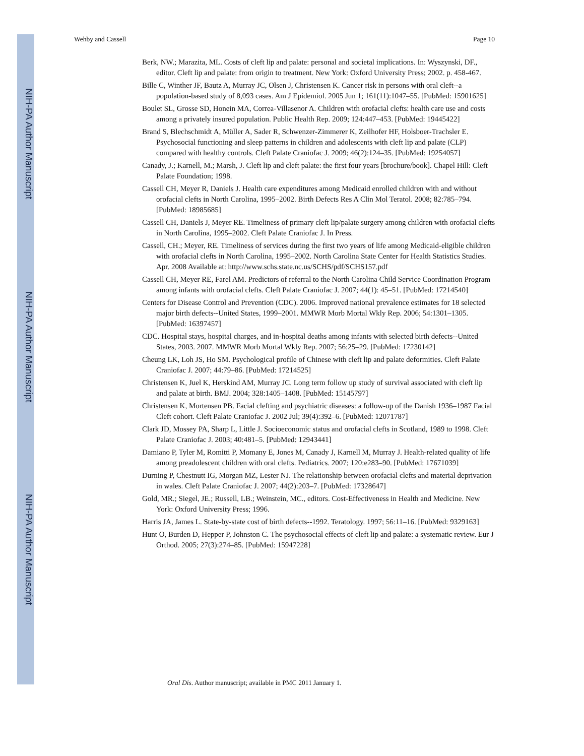NIH-PA Author Manuscript
NIH-PA Author Manuscript
NIH-PA Author Manuscript
Wehby and Cassell Page 10
Berk, NW.; Marazita, ML. Costs of cleft lip and palate: personal and societal implications. In: Wyszynski, DF., editor. Cleft lip and palate: from origin to treatment. New York: Oxford University Press; 2002. p. 458-467.
Bille C, Winther JF, Bautz A, Murray JC, Olsen J, Christensen K. Cancer risk in persons with oral cleft--a population-based study of 8,093 cases. Am J Epidemiol. 2005 Jun 1; 161(11):1047–55. [PubMed: 15901625]
Boulet SL, Grosse SD, Honein MA, Correa-Villasenor A. Children with orofacial clefts: health care use and costs among a privately insured population. Public Health Rep. 2009; 124:447–453. [PubMed: 19445422]
Brand S, Blechschmidt A, Müller A, Sader R, Schwenzer-Zimmerer K, Zeilhofer HF, Holsboer-Trachsler E. Psychosocial functioning and sleep patterns in children and adolescents with cleft lip and palate (CLP) compared with healthy controls. Cleft Palate Craniofac J. 2009; 46(2):124–35. [PubMed: 19254057]
Canady, J.; Karnell, M.; Marsh, J. Cleft lip and cleft palate: the first four years [brochure/book]. Chapel Hill: Cleft Palate Foundation; 1998.
Cassell CH, Meyer R, Daniels J. Health care expenditures among Medicaid enrolled children with and without orofacial clefts in North Carolina, 1995–2002. Birth Defects Res A Clin Mol Teratol. 2008; 82:785–794. [PubMed: 18985685]
Cassell CH, Daniels J, Meyer RE. Timeliness of primary cleft lip/palate surgery among children with orofacial clefts in North Carolina, 1995–2002. Cleft Palate Craniofac J. In Press.
Cassell, CH.; Meyer, RE. Timeliness of services during the first two years of life among Medicaid-eligible children with orofacial clefts in North Carolina, 1995–2002. North Carolina State Center for Health Statistics Studies. Apr. 2008 Available at: http://www.schs.state.nc.us/SCHS/pdf/SCHS157.pdf
Cassell CH, Meyer RE, Farel AM. Predictors of referral to the North Carolina Child Service Coordination Program among infants with orofacial clefts. Cleft Palate Craniofac J. 2007; 44(1): 45–51. [PubMed: 17214540]
Centers for Disease Control and Prevention (CDC). 2006. Improved national prevalence estimates for 18 selected major birth defects--United States, 1999–2001. MMWR Morb Mortal Wkly Rep. 2006; 54:1301–1305. [PubMed: 16397457]
CDC. Hospital stays, hospital charges, and in-hospital deaths among infants with selected birth defects--United States, 2003. 2007. MMWR Morb Mortal Wkly Rep. 2007; 56:25–29. [PubMed: 17230142]
Cheung LK, Loh JS, Ho SM. Psychological profile of Chinese with cleft lip and palate deformities. Cleft Palate Craniofac J. 2007; 44:79–86. [PubMed: 17214525]
Christensen K, Juel K, Herskind AM, Murray JC. Long term follow up study of survival associated with cleft lip and palate at birth. BMJ. 2004; 328:1405–1408. [PubMed: 15145797]
Christensen K, Mortensen PB. Facial clefting and psychiatric diseases: a follow-up of the Danish 1936–1987 Facial Cleft cohort. Cleft Palate Craniofac J. 2002 Jul; 39(4):392–6. [PubMed: 12071787]
Clark JD, Mossey PA, Sharp L, Little J. Socioeconomic status and orofacial clefts in Scotland, 1989 to 1998. Cleft Palate Craniofac J. 2003; 40:481–5. [PubMed: 12943441]
Damiano P, Tyler M, Romitti P, Momany E, Jones M, Canady J, Karnell M, Murray J. Health-related quality of life among preadolescent children with oral clefts. Pediatrics. 2007; 120:e283–90. [PubMed: 17671039]
Durning P, Chestnutt IG, Morgan MZ, Lester NJ. The relationship between orofacial clefts and material deprivation in wales. Cleft Palate Craniofac J. 2007; 44(2):203–7. [PubMed: 17328647]
Gold, MR.; Siegel, JE.; Russell, LB.; Weinstein, MC., editors. Cost-Effectiveness in Health and Medicine. New York: Oxford University Press; 1996.
Harris JA, James L. State-by-state cost of birth defects--1992. Teratology. 1997; 56:11–16. [PubMed: 9329163]
Hunt O, Burden D, Hepper P, Johnston C. The psychosocial effects of cleft lip and palate: a systematic review. Eur J Orthod. 2005; 27(3):274–85. [PubMed: 15947228]
Oral Dis. Author manuscript; available in PMC 2011 January 1.